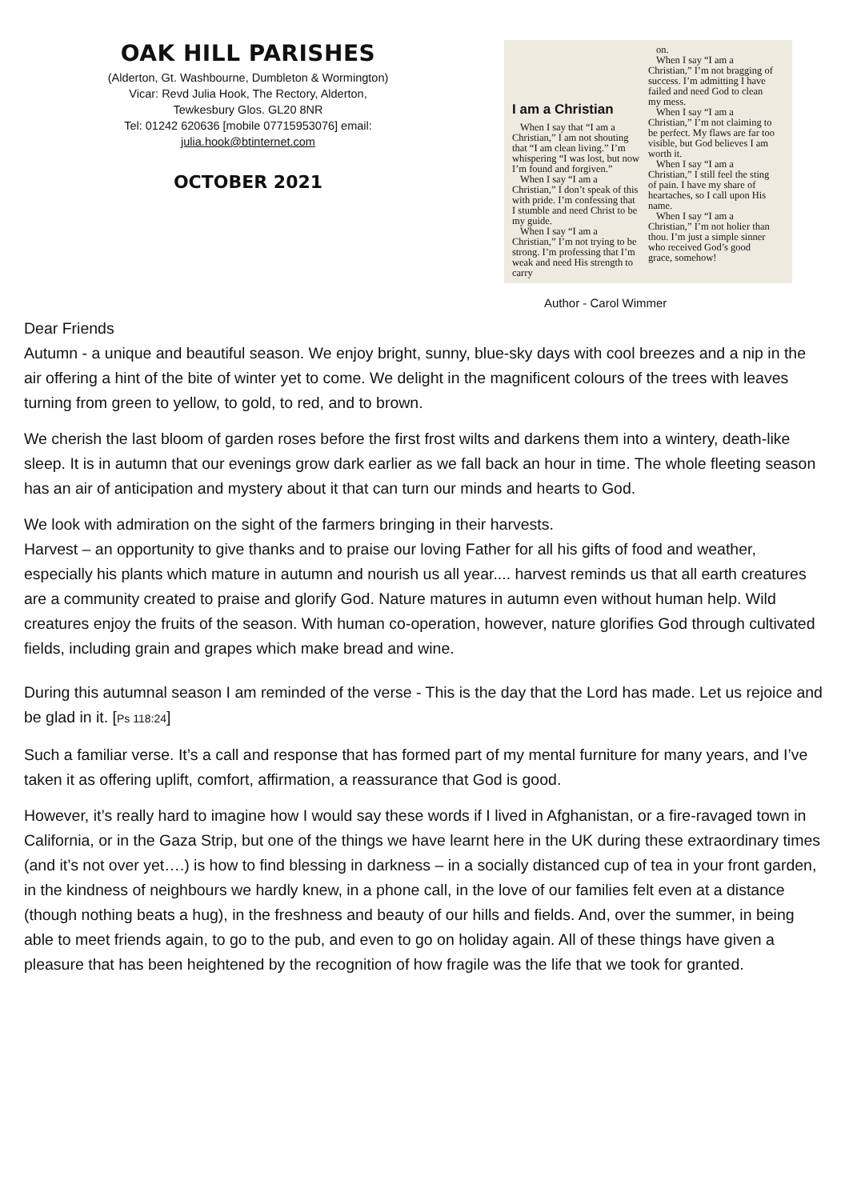OAK HILL PARISHES
(Alderton, Gt. Washbourne, Dumbleton & Wormington)
Vicar: Revd Julia Hook, The Rectory, Alderton,
Tewkesbury Glos. GL20 8NR
Tel: 01242 620636 [mobile 07715953076] email:
julia.hook@btinternet.com
OCTOBER 2021
I am a Christian
When I say that “I am a Christian,” I am not shouting that “I am clean living.” I’m whispering “I was lost, but now I’m found and forgiven.”
When I say “I am a Christian,” I don’t speak of this with pride. I’m confessing that I stumble and need Christ to be my guide.
When I say “I am a Christian,” I’m not trying to be strong. I’m professing that I’m weak and need His strength to carry
on.
When I say “I am a Christian,” I’m not bragging of success. I’m admitting I have failed and need God to clean my mess.
When I say “I am a Christian,” I’m not claiming to be perfect. My flaws are far too visible, but God believes I am worth it.
When I say “I am a Christian,” I still feel the sting of pain. I have my share of heartaches, so I call upon His name.
When I say “I am a Christian,” I’m not holier than thou. I’m just a simple sinner who received God’s good grace, somehow!
Author - Carol Wimmer
Dear Friends
Autumn - a unique and beautiful season. We enjoy bright, sunny, blue-sky days with cool breezes and a nip in the air offering a hint of the bite of winter yet to come. We delight in the magnificent colours of the trees with leaves turning from green to yellow, to gold, to red, and to brown.
We cherish the last bloom of garden roses before the first frost wilts and darkens them into a wintery, death-like sleep. It is in autumn that our evenings grow dark earlier as we fall back an hour in time. The whole fleeting season has an air of anticipation and mystery about it that can turn our minds and hearts to God.
We look with admiration on the sight of the farmers bringing in their harvests.
Harvest – an opportunity to give thanks and to praise our loving Father for all his gifts of food and weather, especially his plants which mature in autumn and nourish us all year.... harvest reminds us that all earth creatures are a community created to praise and glorify God. Nature matures in autumn even without human help. Wild creatures enjoy the fruits of the season. With human co-operation, however, nature glorifies God through cultivated fields, including grain and grapes which make bread and wine.
During this autumnal season I am reminded of the verse - This is the day that the Lord has made. Let us rejoice and be glad in it. [Ps 118:24]
Such a familiar verse. It’s a call and response that has formed part of my mental furniture for many years, and I’ve taken it as offering uplift, comfort, affirmation, a reassurance that God is good.
However, it’s really hard to imagine how I would say these words if I lived in Afghanistan, or a fire-ravaged town in California, or in the Gaza Strip, but one of the things we have learnt here in the UK during these extraordinary times (and it’s not over yet….) is how to find blessing in darkness – in a socially distanced cup of tea in your front garden, in the kindness of neighbours we hardly knew, in a phone call, in the love of our families felt even at a distance (though nothing beats a hug), in the freshness and beauty of our hills and fields. And, over the summer, in being able to meet friends again, to go to the pub, and even to go on holiday again. All of these things have given a pleasure that has been heightened by the recognition of how fragile was the life that we took for granted.